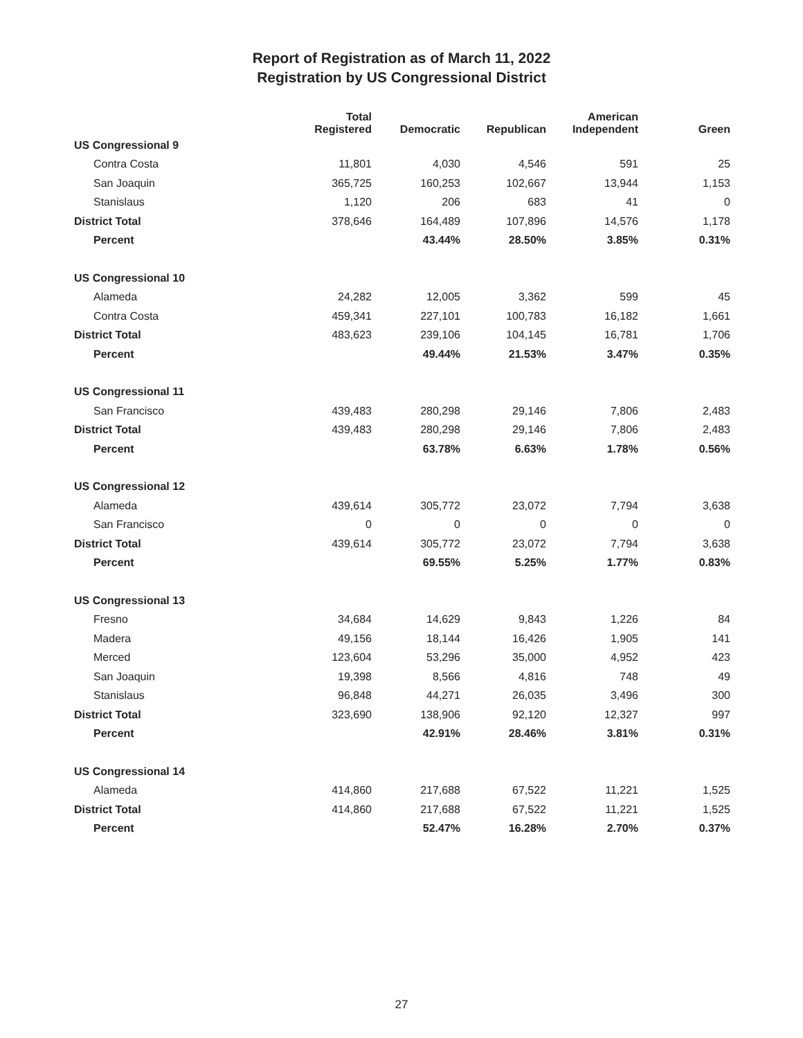Report of Registration as of March 11, 2022
Registration by US Congressional District
| | Total Registered | Democratic | Republican | American Independent | Green |
| --- | --- | --- | --- | --- | --- |
| US Congressional 9 | | | | | |
| Contra Costa | 11,801 | 4,030 | 4,546 | 591 | 25 |
| San Joaquin | 365,725 | 160,253 | 102,667 | 13,944 | 1,153 |
| Stanislaus | 1,120 | 206 | 683 | 41 | 0 |
| District Total | 378,646 | 164,489 | 107,896 | 14,576 | 1,178 |
| Percent | | 43.44% | 28.50% | 3.85% | 0.31% |
| US Congressional 10 | | | | | |
| Alameda | 24,282 | 12,005 | 3,362 | 599 | 45 |
| Contra Costa | 459,341 | 227,101 | 100,783 | 16,182 | 1,661 |
| District Total | 483,623 | 239,106 | 104,145 | 16,781 | 1,706 |
| Percent | | 49.44% | 21.53% | 3.47% | 0.35% |
| US Congressional 11 | | | | | |
| San Francisco | 439,483 | 280,298 | 29,146 | 7,806 | 2,483 |
| District Total | 439,483 | 280,298 | 29,146 | 7,806 | 2,483 |
| Percent | | 63.78% | 6.63% | 1.78% | 0.56% |
| US Congressional 12 | | | | | |
| Alameda | 439,614 | 305,772 | 23,072 | 7,794 | 3,638 |
| San Francisco | 0 | 0 | 0 | 0 | 0 |
| District Total | 439,614 | 305,772 | 23,072 | 7,794 | 3,638 |
| Percent | | 69.55% | 5.25% | 1.77% | 0.83% |
| US Congressional 13 | | | | | |
| Fresno | 34,684 | 14,629 | 9,843 | 1,226 | 84 |
| Madera | 49,156 | 18,144 | 16,426 | 1,905 | 141 |
| Merced | 123,604 | 53,296 | 35,000 | 4,952 | 423 |
| San Joaquin | 19,398 | 8,566 | 4,816 | 748 | 49 |
| Stanislaus | 96,848 | 44,271 | 26,035 | 3,496 | 300 |
| District Total | 323,690 | 138,906 | 92,120 | 12,327 | 997 |
| Percent | | 42.91% | 28.46% | 3.81% | 0.31% |
| US Congressional 14 | | | | | |
| Alameda | 414,860 | 217,688 | 67,522 | 11,221 | 1,525 |
| District Total | 414,860 | 217,688 | 67,522 | 11,221 | 1,525 |
| Percent | | 52.47% | 16.28% | 2.70% | 0.37% |
27